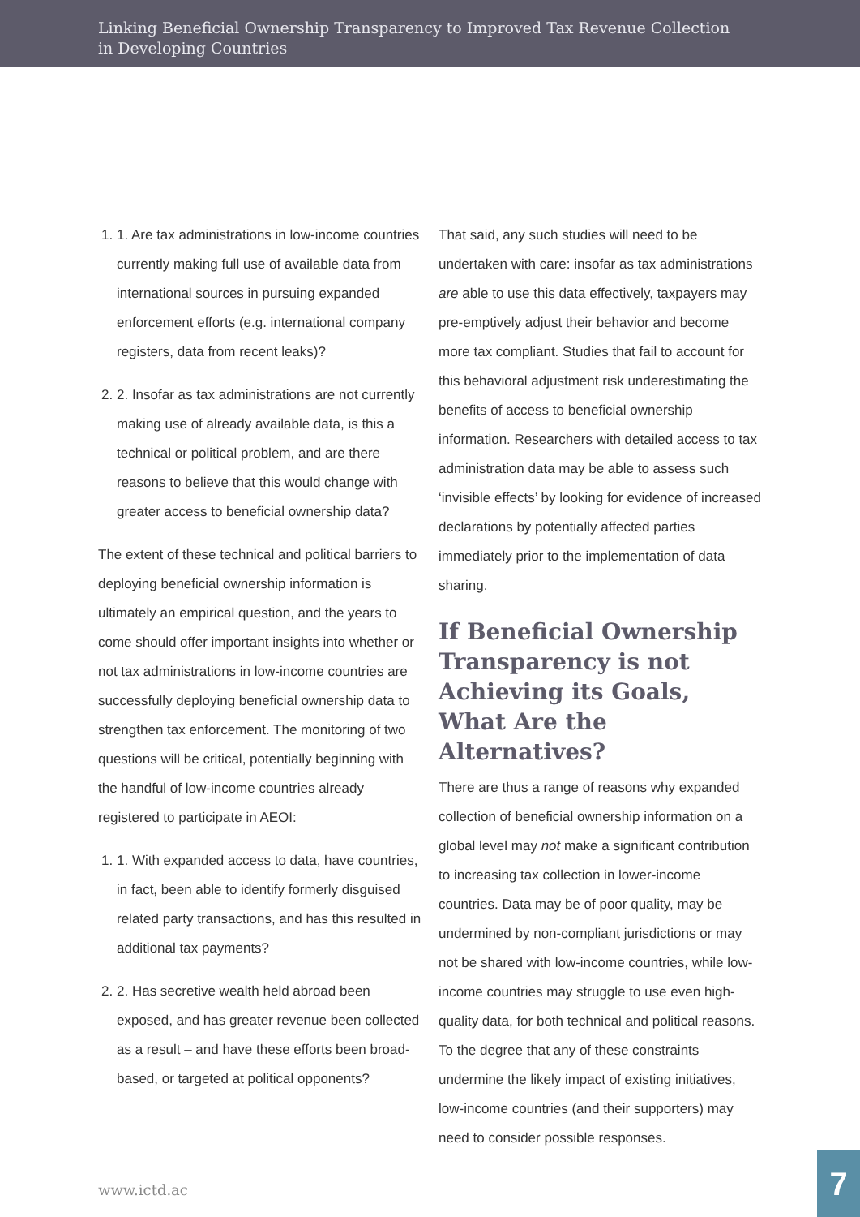Linking Beneficial Ownership Transparency to Improved Tax Revenue Collection
in Developing Countries
1. 1. Are tax administrations in low-income countries currently making full use of available data from international sources in pursuing expanded enforcement efforts (e.g. international company registers, data from recent leaks)?
2. 2. Insofar as tax administrations are not currently making use of already available data, is this a technical or political problem, and are there reasons to believe that this would change with greater access to beneficial ownership data?
The extent of these technical and political barriers to deploying beneficial ownership information is ultimately an empirical question, and the years to come should offer important insights into whether or not tax administrations in low-income countries are successfully deploying beneficial ownership data to strengthen tax enforcement. The monitoring of two questions will be critical, potentially beginning with the handful of low-income countries already registered to participate in AEOI:
1. 1. With expanded access to data, have countries, in fact, been able to identify formerly disguised related party transactions, and has this resulted in additional tax payments?
2. 2. Has secretive wealth held abroad been exposed, and has greater revenue been collected as a result – and have these efforts been broad-based, or targeted at political opponents?
That said, any such studies will need to be undertaken with care: insofar as tax administrations are able to use this data effectively, taxpayers may pre-emptively adjust their behavior and become more tax compliant. Studies that fail to account for this behavioral adjustment risk underestimating the benefits of access to beneficial ownership information. Researchers with detailed access to tax administration data may be able to assess such ‘invisible effects’ by looking for evidence of increased declarations by potentially affected parties immediately prior to the implementation of data sharing.
If Beneficial Ownership Transparency is not Achieving its Goals, What Are the Alternatives?
There are thus a range of reasons why expanded collection of beneficial ownership information on a global level may not make a significant contribution to increasing tax collection in lower-income countries. Data may be of poor quality, may be undermined by non-compliant jurisdictions or may not be shared with low-income countries, while low-income countries may struggle to use even high-quality data, for both technical and political reasons. To the degree that any of these constraints undermine the likely impact of existing initiatives, low-income countries (and their supporters) may need to consider possible responses.
www.ictd.ac
7